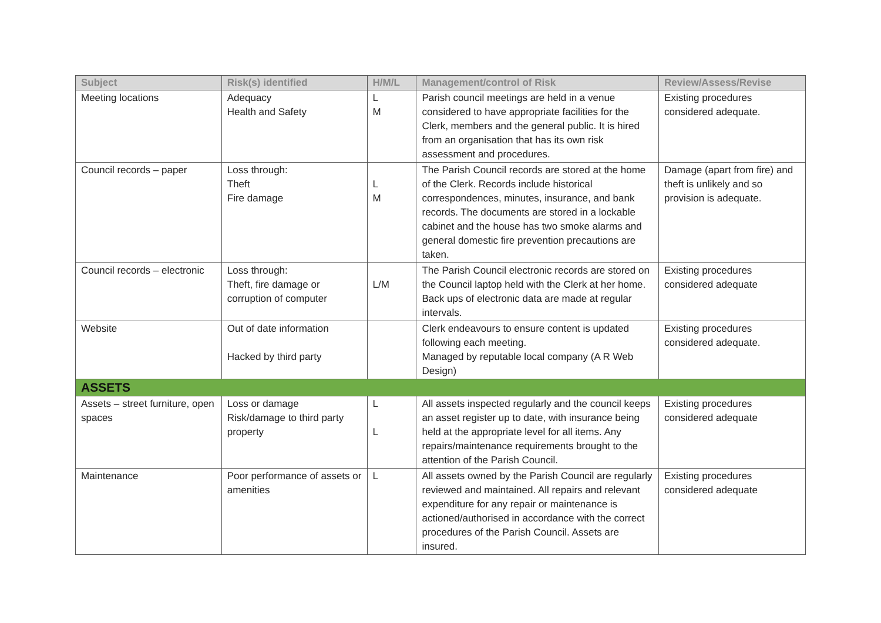| Subject | Risk(s) identified | H/M/L | Management/control of Risk | Review/Assess/Revise |
| --- | --- | --- | --- | --- |
| Meeting locations | Adequacy Health and Safety | L M | Parish council meetings are held in a venue considered to have appropriate facilities for the Clerk, members and the general public. It is hired from an organisation that has its own risk assessment and procedures. | Existing procedures considered adequate. |
| Council records – paper | Loss through: Theft Fire damage | L M | The Parish Council records are stored at the home of the Clerk. Records include historical correspondences, minutes, insurance, and bank records. The documents are stored in a lockable cabinet and the house has two smoke alarms and general domestic fire prevention precautions are taken. | Damage (apart from fire) and theft is unlikely and so provision is adequate. |
| Council records – electronic | Loss through: Theft, fire damage or corruption of computer | L/M | The Parish Council electronic records are stored on the Council laptop held with the Clerk at her home. Back ups of electronic data are made at regular intervals. | Existing procedures considered adequate |
| Website | Out of date information Hacked by third party | | Clerk endeavours to ensure content is updated following each meeting. Managed by reputable local company (A R Web Design) | Existing procedures considered adequate. |
| ASSETS | | | | |
| Assets – street furniture, open spaces | Loss or damage Risk/damage to third party property | L L | All assets inspected regularly and the council keeps an asset register up to date, with insurance being held at the appropriate level for all items. Any repairs/maintenance requirements brought to the attention of the Parish Council. | Existing procedures considered adequate |
| Maintenance | Poor performance of assets or amenities | L | All assets owned by the Parish Council are regularly reviewed and maintained. All repairs and relevant expenditure for any repair or maintenance is actioned/authorised in accordance with the correct procedures of the Parish Council. Assets are insured. | Existing procedures considered adequate |